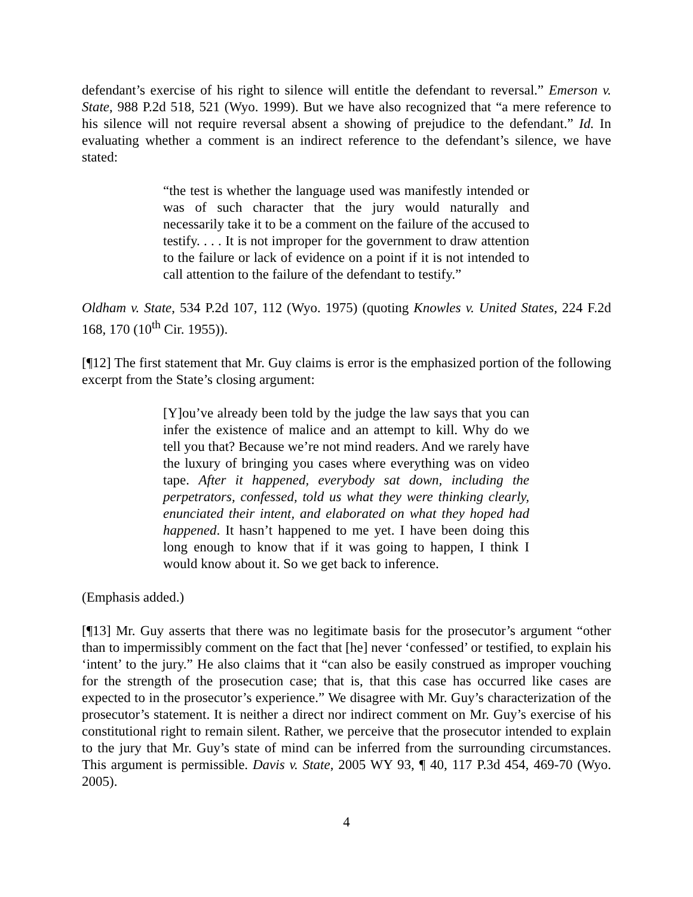defendant’s exercise of his right to silence will entitle the defendant to reversal.” Emerson v. State, 988 P.2d 518, 521 (Wyo. 1999). But we have also recognized that “a mere reference to his silence will not require reversal absent a showing of prejudice to the defendant.” Id. In evaluating whether a comment is an indirect reference to the defendant’s silence, we have stated:
“the test is whether the language used was manifestly intended or was of such character that the jury would naturally and necessarily take it to be a comment on the failure of the accused to testify. . . . It is not improper for the government to draw attention to the failure or lack of evidence on a point if it is not intended to call attention to the failure of the defendant to testify.”
Oldham v. State, 534 P.2d 107, 112 (Wyo. 1975) (quoting Knowles v. United States, 224 F.2d 168, 170 (10<sup>th</sup> Cir. 1955)).
[¶12] The first statement that Mr. Guy claims is error is the emphasized portion of the following excerpt from the State’s closing argument:
[Y]ou’ve already been told by the judge the law says that you can infer the existence of malice and an attempt to kill. Why do we tell you that? Because we’re not mind readers. And we rarely have the luxury of bringing you cases where everything was on video tape. After it happened, everybody sat down, including the perpetrators, confessed, told us what they were thinking clearly, enunciated their intent, and elaborated on what they hoped had happened. It hasn’t happened to me yet. I have been doing this long enough to know that if it was going to happen, I think I would know about it. So we get back to inference.
(Emphasis added.)
[¶13] Mr. Guy asserts that there was no legitimate basis for the prosecutor’s argument “other than to impermissibly comment on the fact that [he] never ‘confessed’ or testified, to explain his ‘intent’ to the jury.” He also claims that it “can also be easily construed as improper vouching for the strength of the prosecution case; that is, that this case has occurred like cases are expected to in the prosecutor’s experience.” We disagree with Mr. Guy’s characterization of the prosecutor’s statement. It is neither a direct nor indirect comment on Mr. Guy’s exercise of his constitutional right to remain silent. Rather, we perceive that the prosecutor intended to explain to the jury that Mr. Guy’s state of mind can be inferred from the surrounding circumstances. This argument is permissible. Davis v. State, 2005 WY 93, ¶ 40, 117 P.3d 454, 469-70 (Wyo. 2005).
4